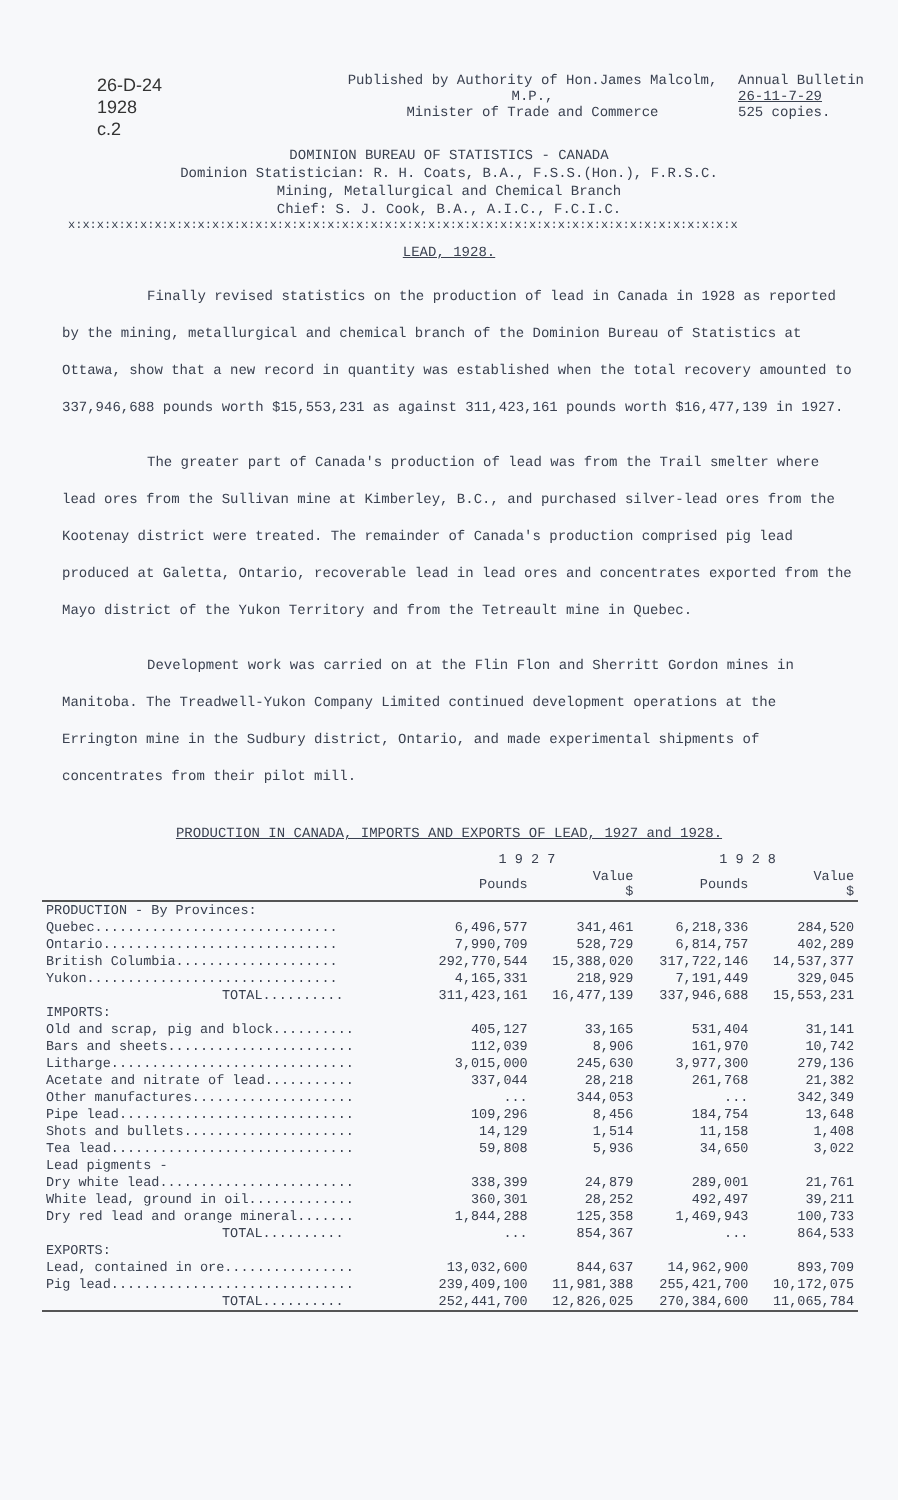26-D-24
1928
c.2
Published by Authority of Hon.James Malcolm, M.P.,
Minister of Trade and Commerce
Annual Bulletin
26-11-7-29
525 copies.
DOMINION BUREAU OF STATISTICS - CANADA
Dominion Statistician: R. H. Coats, B.A., F.S.S.(Hon.), F.R.S.C.
Mining, Metallurgical and Chemical Branch
Chief: S. J. Cook, B.A., A.I.C., F.C.I.C.
x:x:x:x:x:x:x:x:x:x:x:x:x:x:x:x:x:x:x:x:x:x:x:x:x:x:x:x:x:x:x:x:x:x:x:x:x:x:x:x:x:x:x:x:x:x:x
LEAD, 1928.
Finally revised statistics on the production of lead in Canada in 1928 as reported by the mining, metallurgical and chemical branch of the Dominion Bureau of Statistics at Ottawa, show that a new record in quantity was established when the total recovery amounted to 337,946,688 pounds worth $15,553,231 as against 311,423,161 pounds worth $16,477,139 in 1927.
The greater part of Canada's production of lead was from the Trail smelter where lead ores from the Sullivan mine at Kimberley, B.C., and purchased silver-lead ores from the Kootenay district were treated. The remainder of Canada's production comprised pig lead produced at Galetta, Ontario, recoverable lead in lead ores and concentrates exported from the Mayo district of the Yukon Territory and from the Tetreault mine in Quebec.
Development work was carried on at the Flin Flon and Sherritt Gordon mines in Manitoba. The Treadwell-Yukon Company Limited continued development operations at the Errington mine in the Sudbury district, Ontario, and made experimental shipments of concentrates from their pilot mill.
PRODUCTION IN CANADA, IMPORTS AND EXPORTS OF LEAD, 1927 and 1928.
| | 1 9 2 7 | | 1 9 2 8 | |
| --- | --- | --- | --- | --- |
| | Pounds | Value $ | Pounds | Value $ |
| PRODUCTION - By Provinces: | | | | |
| Quebec.............................. | 6,496,577 | 341,461 | 6,218,336 | 284,520 |
| Ontario............................. | 7,990,709 | 528,729 | 6,814,757 | 402,289 |
| British Columbia.................... | 292,770,544 | 15,388,020 | 317,722,146 | 14,537,377 |
| Yukon............................... | 4,165,331 | 218,929 | 7,191,449 | 329,045 |
| TOTAL.......... | 311,423,161 | 16,477,139 | 337,946,688 | 15,553,231 |
| IMPORTS: | | | | |
| Old and scrap, pig and block.......... | 405,127 | 33,165 | 531,404 | 31,141 |
| Bars and sheets....................... | 112,039 | 8,906 | 161,970 | 10,742 |
| Litharge.............................. | 3,015,000 | 245,630 | 3,977,300 | 279,136 |
| Acetate and nitrate of lead........... | 337,044 | 28,218 | 261,768 | 21,382 |
| Other manufactures.................... | ... | 344,053 | ... | 342,349 |
| Pipe lead............................. | 109,296 | 8,456 | 184,754 | 13,648 |
| Shots and bullets..................... | 14,129 | 1,514 | 11,158 | 1,408 |
| Tea lead.............................. | 59,808 | 5,936 | 34,650 | 3,022 |
| Lead pigments - | | | | |
| Dry white lead........................ | 338,399 | 24,879 | 289,001 | 21,761 |
| White lead, ground in oil............. | 360,301 | 28,252 | 492,497 | 39,211 |
| Dry red lead and orange mineral....... | 1,844,288 | 125,358 | 1,469,943 | 100,733 |
| TOTAL.......... | ... | 854,367 | ... | 864,533 |
| EXPORTS: | | | | |
| Lead, contained in ore................ | 13,032,600 | 844,637 | 14,962,900 | 893,709 |
| Pig lead.............................. | 239,409,100 | 11,981,388 | 255,421,700 | 10,172,075 |
| TOTAL.......... | 252,441,700 | 12,826,025 | 270,384,600 | 11,065,784 |